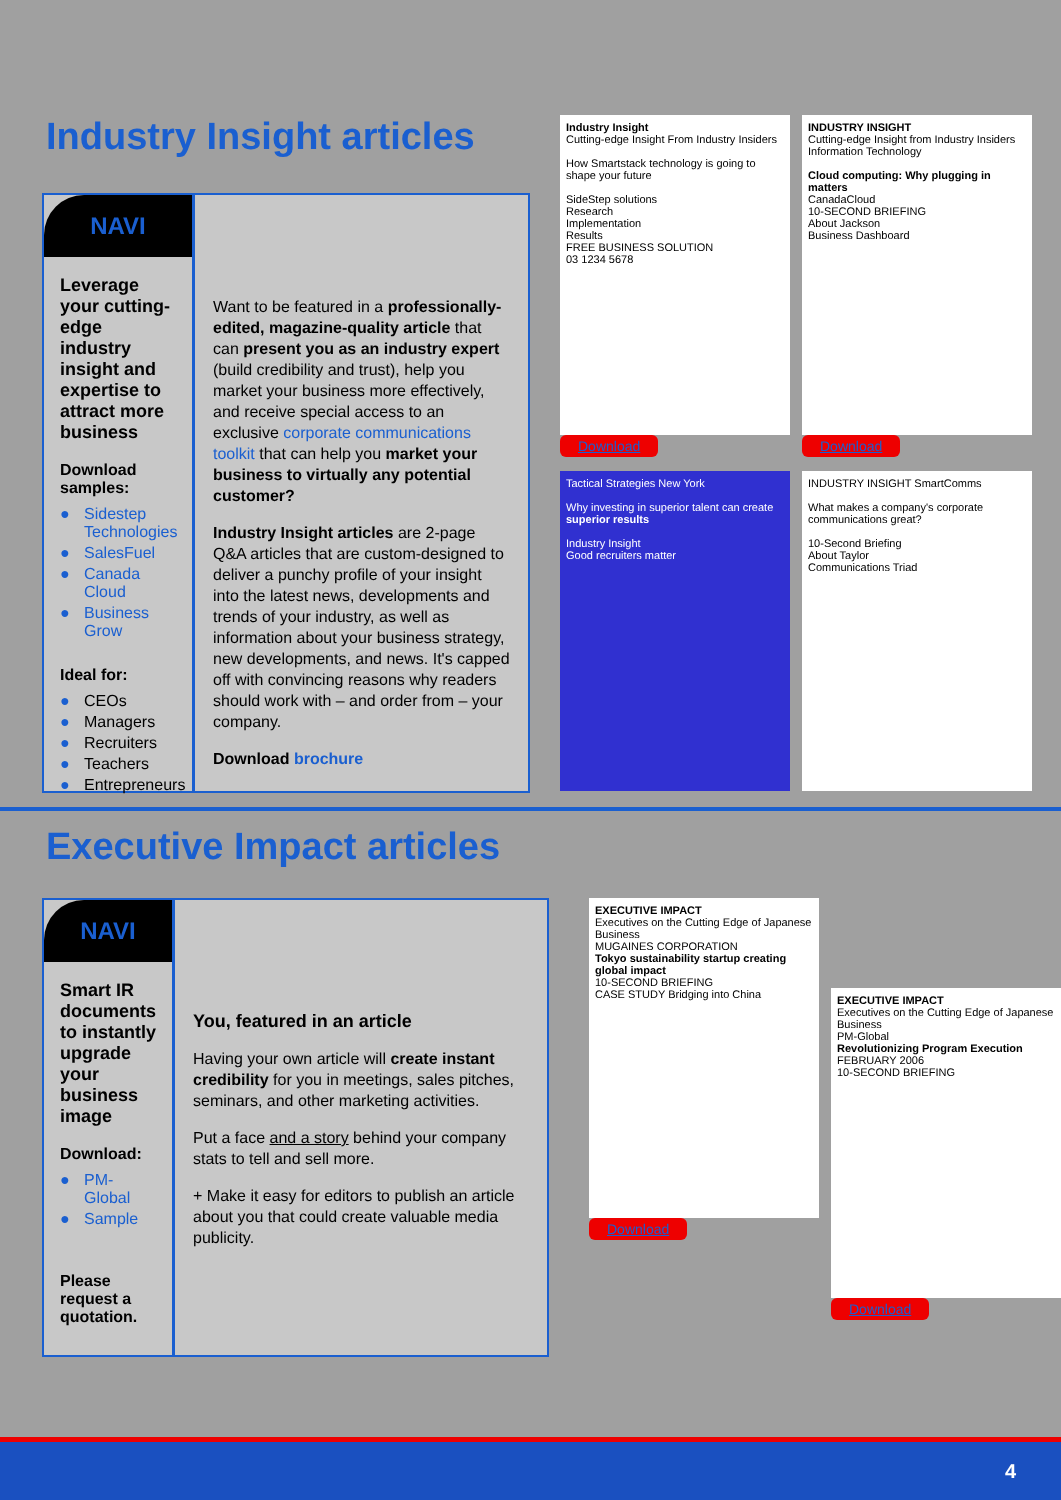Industry Insight articles
NAVI
Leverage your cutting-edge industry insight and expertise to attract more business
Download samples:
● Sidestep Technologies
● SalesFuel
● Canada Cloud
● Business Grow
Ideal for:
● CEOs
● Managers
● Recruiters
● Teachers
● Entrepreneurs
Want to be featured in a professionally-edited, magazine-quality article that can present you as an industry expert (build credibility and trust), help you market your business more effectively, and receive special access to an exclusive corporate communications toolkit that can help you market your business to virtually any potential customer?
Industry Insight articles are 2-page Q&A articles that are custom-designed to deliver a punchy profile of your insight into the latest news, developments and trends of your industry, as well as information about your business strategy, new developments, and news. It's capped off with convincing reasons why readers should work with – and order from – your company.
Download brochure
Industry Insight
Cutting-edge Insight From Industry Insiders
How Smartstack technology is going to shape your future
SideStep solutions
Research
Implementation
Results
FREE BUSINESS SOLUTION
03 1234 5678
Download
INDUSTRY INSIGHT
Cutting-edge Insight from Industry Insiders
Information Technology
Cloud computing: Why plugging in matters
CanadaCloud
10-SECOND BRIEFING
About Jackson
Business Dashboard
Download
Tactical Strategies New York
Why investing in superior talent can create superior results
Industry Insight
Good recruiters matter
INDUSTRY INSIGHT SmartComms
What makes a company's corporate communications great?
10-Second Briefing
About Taylor
Communications Triad
Executive Impact articles
NAVI
Smart IR documents to instantly upgrade your business image
Download:
● PM-Global
● Sample
Please request a quotation.
You, featured in an article
Having your own article will create instant credibility for you in meetings, sales pitches, seminars, and other marketing activities.
Put a face and a story behind your company stats to tell and sell more.
+ Make it easy for editors to publish an article about you that could create valuable media publicity.
EXECUTIVE IMPACT
Executives on the Cutting Edge of Japanese Business
MUGAINES CORPORATION
Tokyo sustainability startup creating global impact
10-SECOND BRIEFING
CASE STUDY Bridging into China
Download
EXECUTIVE IMPACT
Executives on the Cutting Edge of Japanese Business
PM-Global
Revolutionizing Program Execution
FEBRUARY 2006
10-SECOND BRIEFING
Download
4